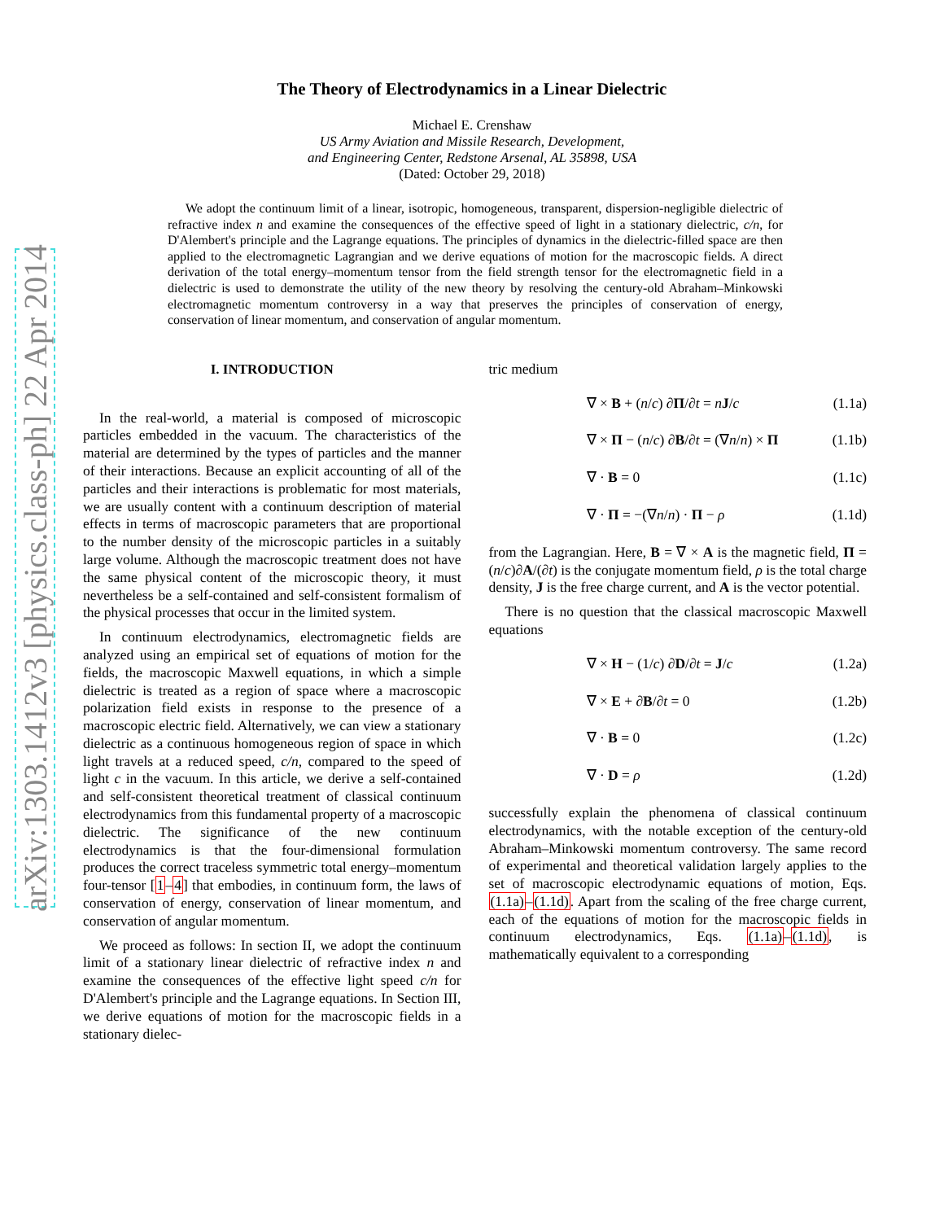arXiv:1303.1412v3 [physics.class-ph] 22 Apr 2014
The Theory of Electrodynamics in a Linear Dielectric
Michael E. Crenshaw
US Army Aviation and Missile Research, Development,
and Engineering Center, Redstone Arsenal, AL 35898, USA
(Dated: October 29, 2018)
We adopt the continuum limit of a linear, isotropic, homogeneous, transparent, dispersion-negligible dielectric of refractive index n and examine the consequences of the effective speed of light in a stationary dielectric, c/n, for D'Alembert's principle and the Lagrange equations. The principles of dynamics in the dielectric-filled space are then applied to the electromagnetic Lagrangian and we derive equations of motion for the macroscopic fields. A direct derivation of the total energy–momentum tensor from the field strength tensor for the electromagnetic field in a dielectric is used to demonstrate the utility of the new theory by resolving the century-old Abraham–Minkowski electromagnetic momentum controversy in a way that preserves the principles of conservation of energy, conservation of linear momentum, and conservation of angular momentum.
I. INTRODUCTION
In the real-world, a material is composed of microscopic particles embedded in the vacuum. The characteristics of the material are determined by the types of particles and the manner of their interactions. Because an explicit accounting of all of the particles and their interactions is problematic for most materials, we are usually content with a continuum description of material effects in terms of macroscopic parameters that are proportional to the number density of the microscopic particles in a suitably large volume. Although the macroscopic treatment does not have the same physical content of the microscopic theory, it must nevertheless be a self-contained and self-consistent formalism of the physical processes that occur in the limited system.
In continuum electrodynamics, electromagnetic fields are analyzed using an empirical set of equations of motion for the fields, the macroscopic Maxwell equations, in which a simple dielectric is treated as a region of space where a macroscopic polarization field exists in response to the presence of a macroscopic electric field. Alternatively, we can view a stationary dielectric as a continuous homogeneous region of space in which light travels at a reduced speed, c/n, compared to the speed of light c in the vacuum. In this article, we derive a self-contained and self-consistent theoretical treatment of classical continuum electrodynamics from this fundamental property of a macroscopic dielectric. The significance of the new continuum electrodynamics is that the four-dimensional formulation produces the correct traceless symmetric total energy–momentum four-tensor [1–4] that embodies, in continuum form, the laws of conservation of energy, conservation of linear momentum, and conservation of angular momentum.
We proceed as follows: In section II, we adopt the continuum limit of a stationary linear dielectric of refractive index n and examine the consequences of the effective light speed c/n for D'Alembert's principle and the Lagrange equations. In Section III, we derive equations of motion for the macroscopic fields in a stationary dielec-
tric medium
∇ × B + (n/c) ∂Π/∂t = nJ/c (1.1a)
∇ × Π − (n/c) ∂B/∂t = (∇n/n) × Π (1.1b)
∇ · B = 0 (1.1c)
∇ · Π = −(∇n/n) · Π − ρ (1.1d)
from the Lagrangian. Here, B = ∇ × A is the magnetic field, Π = (n/c)∂A/(∂t) is the conjugate momentum field, ρ is the total charge density, J is the free charge current, and A is the vector potential.
There is no question that the classical macroscopic Maxwell equations
∇ × H − (1/c) ∂D/∂t = J/c (1.2a)
∇ × E + ∂B/∂t = 0 (1.2b)
∇ · B = 0 (1.2c)
∇ · D = ρ (1.2d)
successfully explain the phenomena of classical continuum electrodynamics, with the notable exception of the century-old Abraham–Minkowski momentum controversy. The same record of experimental and theoretical validation largely applies to the set of macroscopic electrodynamic equations of motion, Eqs. (1.1a)–(1.1d). Apart from the scaling of the free charge current, each of the equations of motion for the macroscopic fields in continuum electrodynamics, Eqs. (1.1a)–(1.1d), is mathematically equivalent to a corresponding